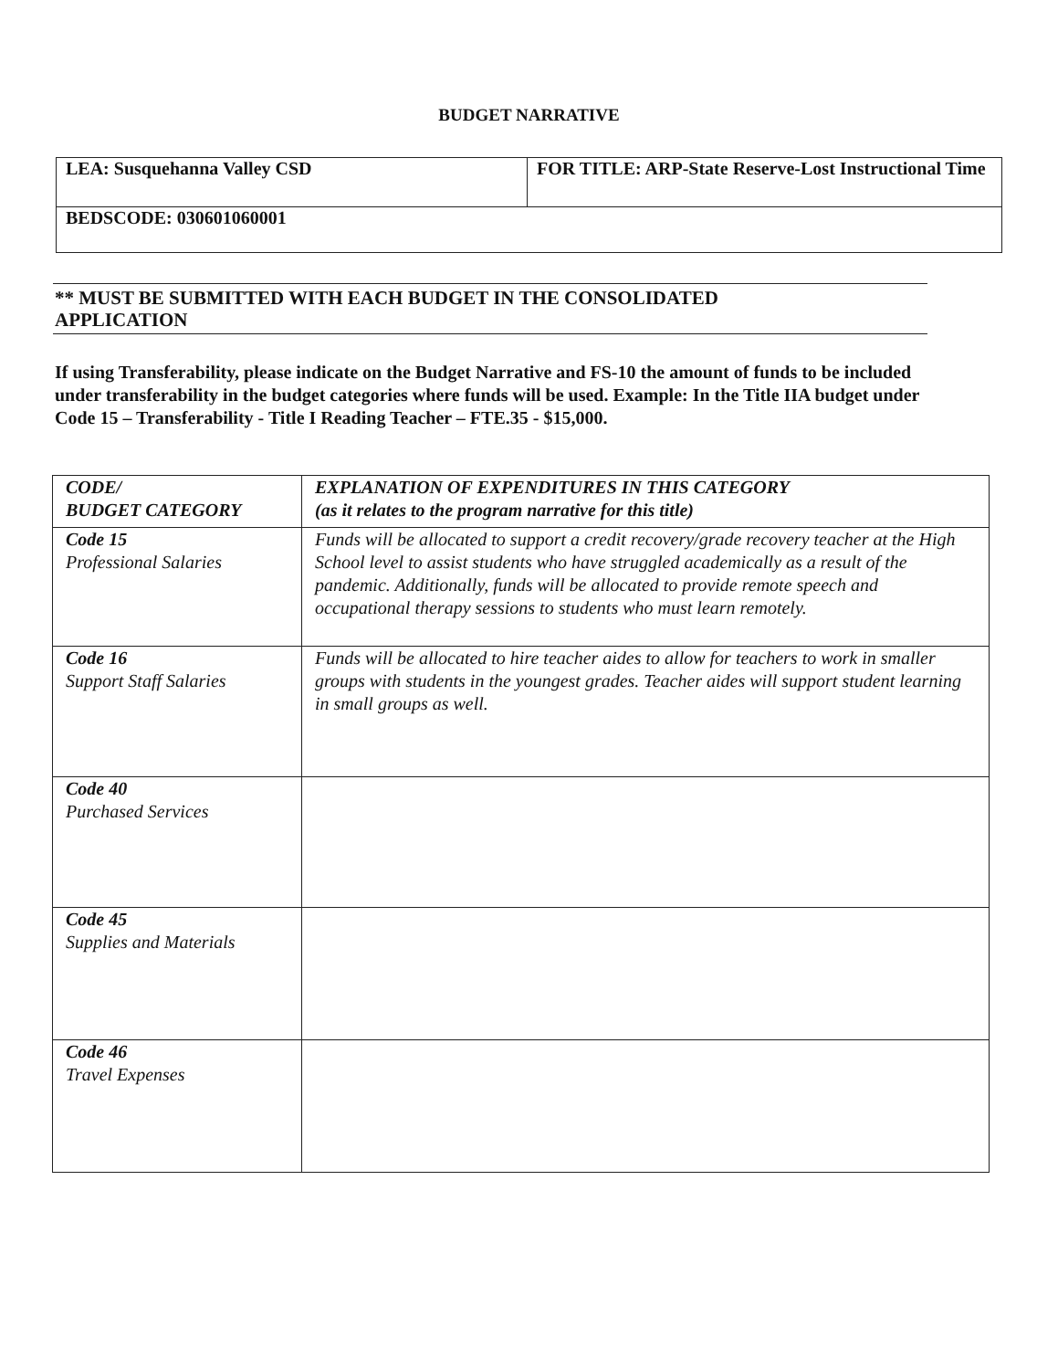BUDGET NARRATIVE
| LEA: Susquehanna Valley CSD | FOR TITLE: ARP-State Reserve-Lost Instructional Time |
| BEDSCODE: 030601060001 | |
** MUST BE SUBMITTED WITH EACH BUDGET IN THE CONSOLIDATED
APPLICATION
If using Transferability, please indicate on the Budget Narrative and FS-10 the amount of funds to be included under transferability in the budget categories where funds will be used. Example: In the Title IIA budget under Code 15 – Transferability - Title I Reading Teacher – FTE.35 - $15,000.
| CODE/ BUDGET CATEGORY | EXPLANATION OF EXPENDITURES IN THIS CATEGORY (as it relates to the program narrative for this title) |
| --- | --- |
| Code 15 Professional Salaries | Funds will be allocated to support a credit recovery/grade recovery teacher at the High School level to assist students who have struggled academically as a result of the pandemic. Additionally, funds will be allocated to provide remote speech and occupational therapy sessions to students who must learn remotely. |
| Code 16 Support Staff Salaries | Funds will be allocated to hire teacher aides to allow for teachers to work in smaller groups with students in the youngest grades. Teacher aides will support student learning in small groups as well. |
| Code 40 Purchased Services | |
| Code 45 Supplies and Materials | |
| Code 46 Travel Expenses | |